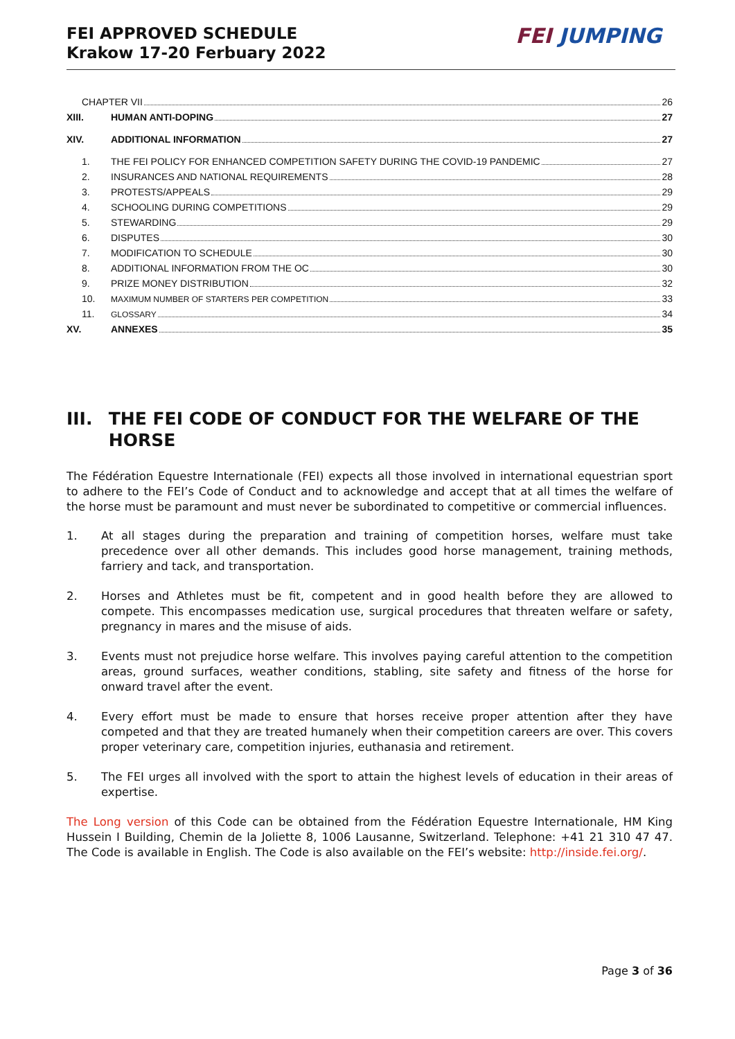FEI APPROVED SCHEDULE
Krakow 17-20 Ferbuary 2022
FEI JUMPING
CHAPTER VII 26
XIII. HUMAN ANTI-DOPING 27
XIV. ADDITIONAL INFORMATION 27
1. THE FEI POLICY FOR ENHANCED COMPETITION SAFETY DURING THE COVID-19 PANDEMIC 27
2. INSURANCES AND NATIONAL REQUIREMENTS 28
3. PROTESTS/APPEALS 29
4. SCHOOLING DURING COMPETITIONS 29
5. STEWARDING 29
6. DISPUTES 30
7. MODIFICATION TO SCHEDULE 30
8. ADDITIONAL INFORMATION FROM THE OC 30
9. PRIZE MONEY DISTRIBUTION 32
10. MAXIMUM NUMBER OF STARTERS PER COMPETITION 33
11. GLOSSARY 34
XV. ANNEXES 35
III. THE FEI CODE OF CONDUCT FOR THE WELFARE OF THE HORSE
The Fédération Equestre Internationale (FEI) expects all those involved in international equestrian sport to adhere to the FEI’s Code of Conduct and to acknowledge and accept that at all times the welfare of the horse must be paramount and must never be subordinated to competitive or commercial influences.
1. At all stages during the preparation and training of competition horses, welfare must take precedence over all other demands. This includes good horse management, training methods, farriery and tack, and transportation.
2. Horses and Athletes must be fit, competent and in good health before they are allowed to compete. This encompasses medication use, surgical procedures that threaten welfare or safety, pregnancy in mares and the misuse of aids.
3. Events must not prejudice horse welfare. This involves paying careful attention to the competition areas, ground surfaces, weather conditions, stabling, site safety and fitness of the horse for onward travel after the event.
4. Every effort must be made to ensure that horses receive proper attention after they have competed and that they are treated humanely when their competition careers are over. This covers proper veterinary care, competition injuries, euthanasia and retirement.
5. The FEI urges all involved with the sport to attain the highest levels of education in their areas of expertise.
The Long version of this Code can be obtained from the Fédération Equestre Internationale, HM King Hussein I Building, Chemin de la Joliette 8, 1006 Lausanne, Switzerland. Telephone: +41 21 310 47 47. The Code is available in English. The Code is also available on the FEI’s website: http://inside.fei.org/.
Page 3 of 36